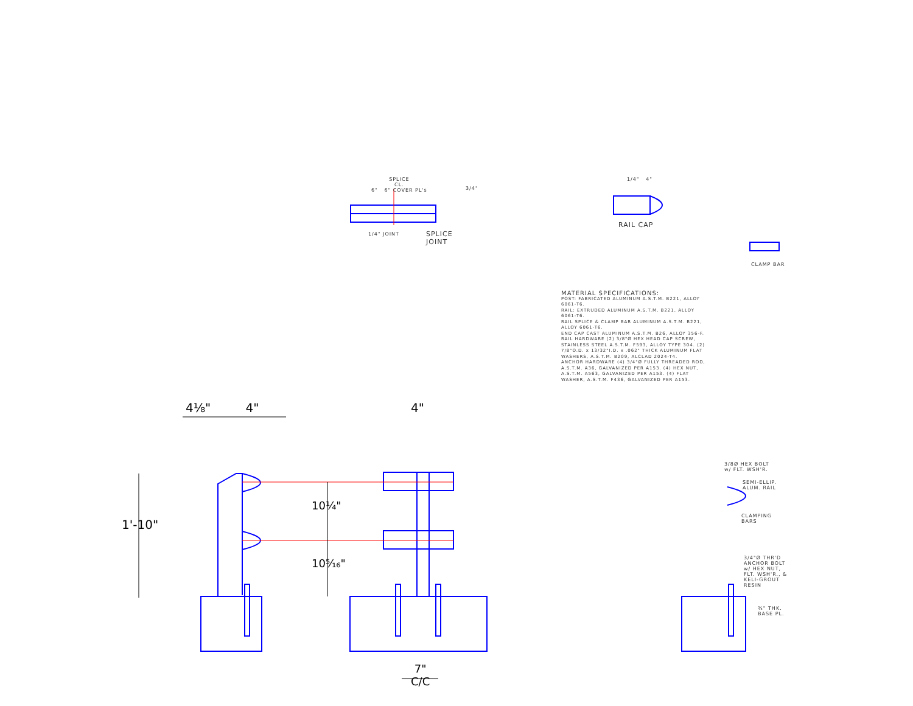SPLICE
CL.
6" 6" COVER PL's
SPLICE
JOINT
1/4" JOINT
3/4"
1/4" 4"
RAIL CAP
CLAMP BAR
MATERIAL SPECIFICATIONS:
POST: FABRICATED ALUMINUM A.S.T.M. B221, ALLOY 6061-T6.
RAIL: EXTRUDED ALUMINUM A.S.T.M. B221, ALLOY 6061-T6.
RAIL SPLICE & CLAMP BAR ALUMINUM A.S.T.M. B221, ALLOY 6061-T6.
END CAP CAST ALUMINUM A.S.T.M. B26, ALLOY 356-F.
RAIL HARDWARE (2) 3/8"Ø HEX HEAD CAP SCREW, STAINLESS STEEL A.S.T.M. F593, ALLOY TYPE 304. (2) 7/8"O.D. x 13/32"I.D. x .062" THICK ALUMINUM FLAT WASHERS, A.S.T.M. B209, ALCLAD 2024-T4.
ANCHOR HARDWARE (4) 3/4"Ø FULLY THREADED ROD, A.S.T.M. A36, GALVANIZED PER A153. (4) HEX NUT, A.S.T.M. A563, GALVANIZED PER A153. (4) FLAT WASHER, A.S.T.M. F436, GALVANIZED PER A153.
4⅛" 4" 4"
1'-10"
10¼"
10⁵⁄₁₆"
7"
C/C
3/8Ø HEX BOLT
w/ FLT. WSH'R.
SEMI-ELLIP.
ALUM. RAIL
CLAMPING
BARS
3/4"Ø THR'D
ANCHOR BOLT
w/ HEX NUT,
FLT. WSH'R., &
KELI-GROUT
RESIN
¾" THK.
BASE PL.